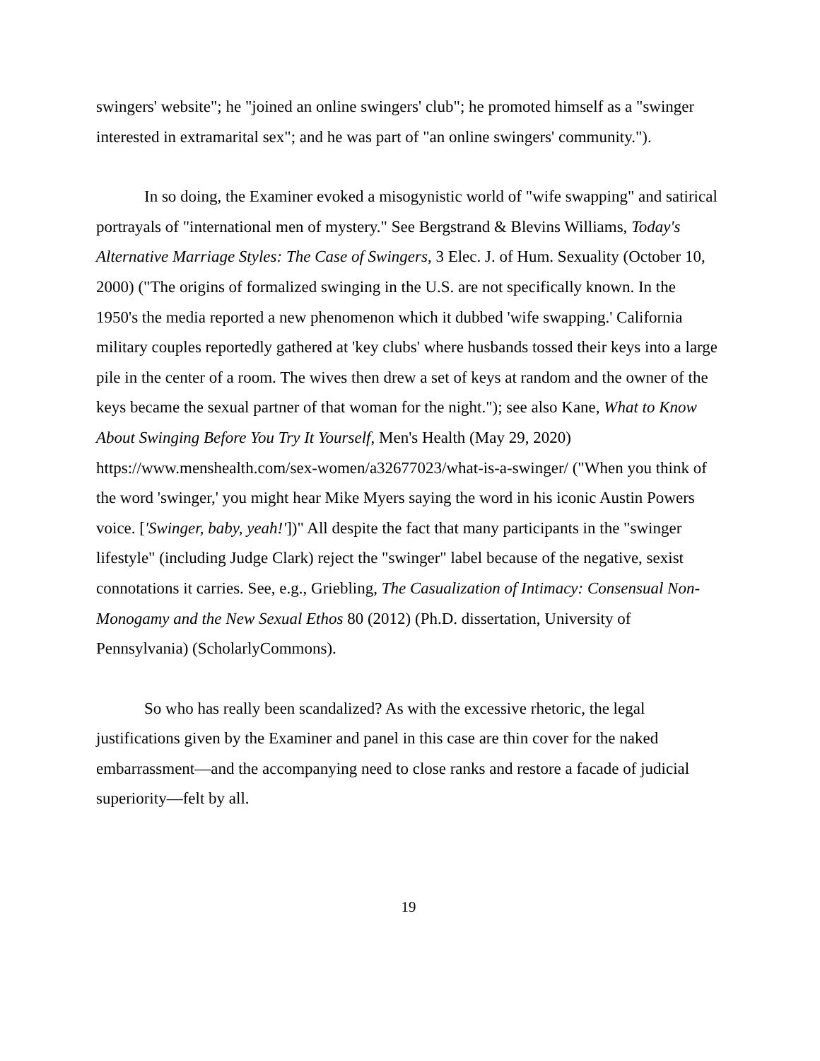swingers' website"; he "joined an online swingers' club"; he promoted himself as a "swinger interested in extramarital sex"; and he was part of "an online swingers' community.").
In so doing, the Examiner evoked a misogynistic world of "wife swapping" and satirical portrayals of "international men of mystery." See Bergstrand & Blevins Williams, Today's Alternative Marriage Styles: The Case of Swingers, 3 Elec. J. of Hum. Sexuality (October 10, 2000) ("The origins of formalized swinging in the U.S. are not specifically known. In the 1950's the media reported a new phenomenon which it dubbed 'wife swapping.' California military couples reportedly gathered at 'key clubs' where husbands tossed their keys into a large pile in the center of a room. The wives then drew a set of keys at random and the owner of the keys became the sexual partner of that woman for the night."); see also Kane, What to Know About Swinging Before You Try It Yourself, Men's Health (May 29, 2020) https://www.menshealth.com/sex-women/a32677023/what-is-a-swinger/ ("When you think of the word 'swinger,' you might hear Mike Myers saying the word in his iconic Austin Powers voice. ['Swinger, baby, yeah!'])" All despite the fact that many participants in the "swinger lifestyle" (including Judge Clark) reject the "swinger" label because of the negative, sexist connotations it carries. See, e.g., Griebling, The Casualization of Intimacy: Consensual Non-Monogamy and the New Sexual Ethos 80 (2012) (Ph.D. dissertation, University of Pennsylvania) (ScholarlyCommons).
So who has really been scandalized? As with the excessive rhetoric, the legal justifications given by the Examiner and panel in this case are thin cover for the naked embarrassment—and the accompanying need to close ranks and restore a facade of judicial superiority—felt by all.
19